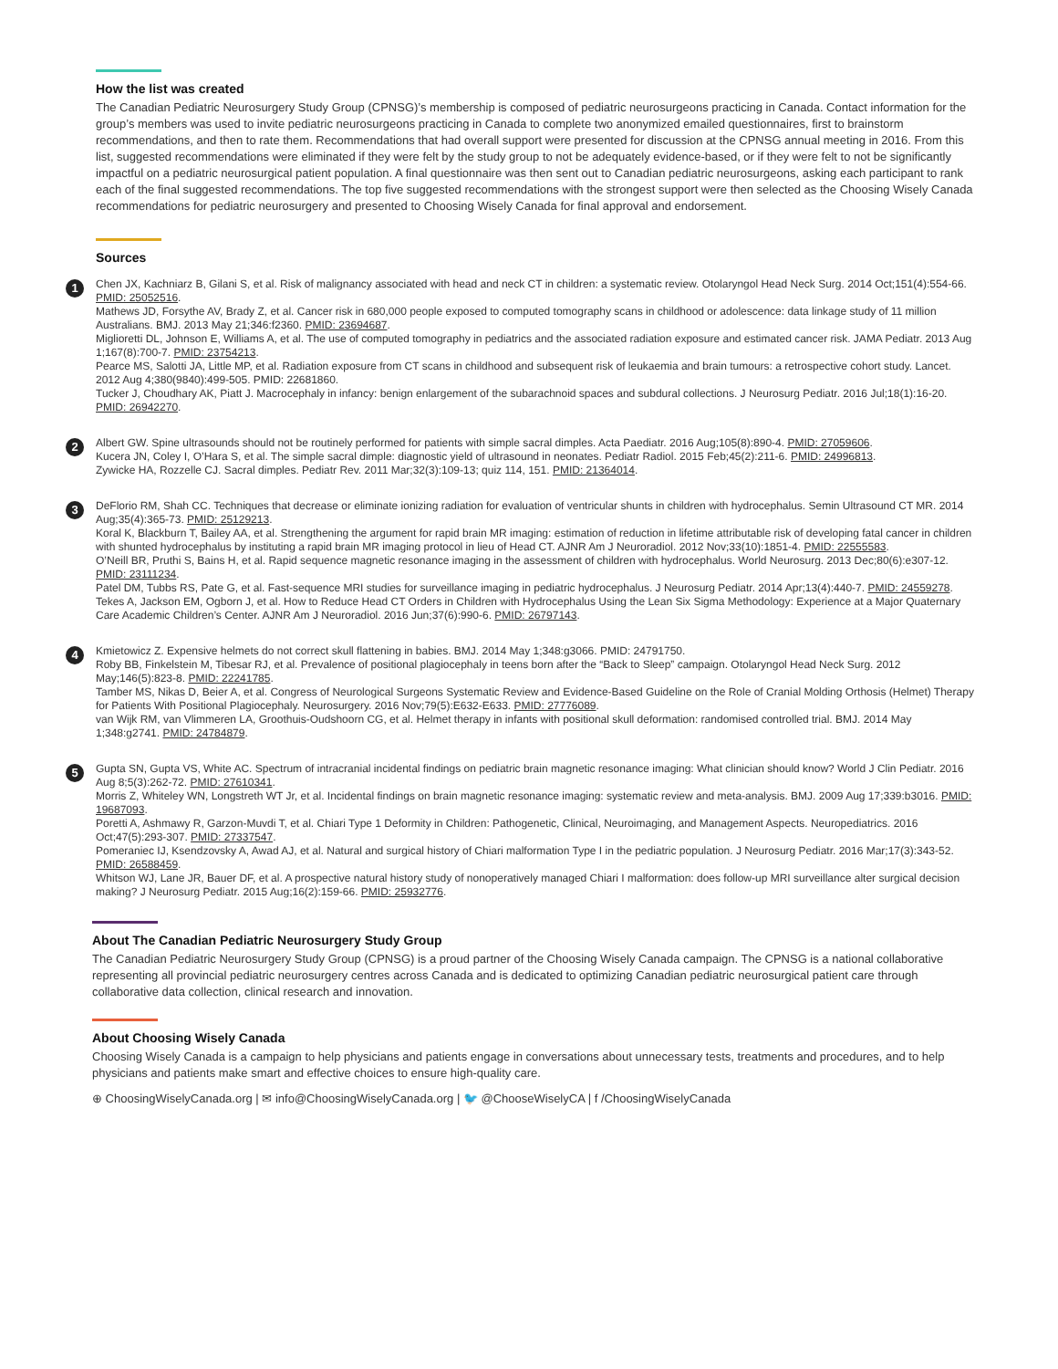How the list was created
The Canadian Pediatric Neurosurgery Study Group (CPNSG)’s membership is composed of pediatric neurosurgeons practicing in Canada. Contact information for the group’s members was used to invite pediatric neurosurgeons practicing in Canada to complete two anonymized emailed questionnaires, first to brainstorm recommendations, and then to rate them. Recommendations that had overall support were presented for discussion at the CPNSG annual meeting in 2016. From this list, suggested recommendations were eliminated if they were felt by the study group to not be adequately evidence-based, or if they were felt to not be significantly impactful on a pediatric neurosurgical patient population. A final questionnaire was then sent out to Canadian pediatric neurosurgeons, asking each participant to rank each of the final suggested recommendations. The top five suggested recommendations with the strongest support were then selected as the Choosing Wisely Canada recommendations for pediatric neurosurgery and presented to Choosing Wisely Canada for final approval and endorsement.
Sources
1
Chen JX, Kachniarz B, Gilani S, et al. Risk of malignancy associated with head and neck CT in children: a systematic review. Otolaryngol Head Neck Surg. 2014 Oct;151(4):554-66. PMID: 25052516.
Mathews JD, Forsythe AV, Brady Z, et al. Cancer risk in 680,000 people exposed to computed tomography scans in childhood or adolescence: data linkage study of 11 million Australians. BMJ. 2013 May 21;346:f2360. PMID: 23694687.
Miglioretti DL, Johnson E, Williams A, et al. The use of computed tomography in pediatrics and the associated radiation exposure and estimated cancer risk. JAMA Pediatr. 2013 Aug 1;167(8):700-7. PMID: 23754213.
Pearce MS, Salotti JA, Little MP, et al. Radiation exposure from CT scans in childhood and subsequent risk of leukaemia and brain tumours: a retrospective cohort study. Lancet. 2012 Aug 4;380(9840):499-505. PMID: 22681860.
Tucker J, Choudhary AK, Piatt J. Macrocephaly in infancy: benign enlargement of the subarachnoid spaces and subdural collections. J Neurosurg Pediatr. 2016 Jul;18(1):16-20. PMID: 26942270.
2
Albert GW. Spine ultrasounds should not be routinely performed for patients with simple sacral dimples. Acta Paediatr. 2016 Aug;105(8):890-4. PMID: 27059606.
Kucera JN, Coley I, O’Hara S, et al. The simple sacral dimple: diagnostic yield of ultrasound in neonates. Pediatr Radiol. 2015 Feb;45(2):211-6. PMID: 24996813.
Zywicke HA, Rozzelle CJ. Sacral dimples. Pediatr Rev. 2011 Mar;32(3):109-13; quiz 114, 151. PMID: 21364014.
3
DeFlorio RM, Shah CC. Techniques that decrease or eliminate ionizing radiation for evaluation of ventricular shunts in children with hydrocephalus. Semin Ultrasound CT MR. 2014 Aug;35(4):365-73. PMID: 25129213.
Koral K, Blackburn T, Bailey AA, et al. Strengthening the argument for rapid brain MR imaging: estimation of reduction in lifetime attributable risk of developing fatal cancer in children with shunted hydrocephalus by instituting a rapid brain MR imaging protocol in lieu of Head CT. AJNR Am J Neuroradiol. 2012 Nov;33(10):1851-4. PMID: 22555583.
O’Neill BR, Pruthi S, Bains H, et al. Rapid sequence magnetic resonance imaging in the assessment of children with hydrocephalus. World Neurosurg. 2013 Dec;80(6):e307-12. PMID: 23111234.
Patel DM, Tubbs RS, Pate G, et al. Fast-sequence MRI studies for surveillance imaging in pediatric hydrocephalus. J Neurosurg Pediatr. 2014 Apr;13(4):440-7. PMID: 24559278.
Tekes A, Jackson EM, Ogborn J, et al. How to Reduce Head CT Orders in Children with Hydrocephalus Using the Lean Six Sigma Methodology: Experience at a Major Quaternary Care Academic Children’s Center. AJNR Am J Neuroradiol. 2016 Jun;37(6):990-6. PMID: 26797143.
4
Kmietowicz Z. Expensive helmets do not correct skull flattening in babies. BMJ. 2014 May 1;348:g3066. PMID: 24791750.
Roby BB, Finkelstein M, Tibesar RJ, et al. Prevalence of positional plagiocephaly in teens born after the “Back to Sleep” campaign. Otolaryngol Head Neck Surg. 2012 May;146(5):823-8. PMID: 22241785.
Tamber MS, Nikas D, Beier A, et al. Congress of Neurological Surgeons Systematic Review and Evidence-Based Guideline on the Role of Cranial Molding Orthosis (Helmet) Therapy for Patients With Positional Plagiocephaly. Neurosurgery. 2016 Nov;79(5):E632-E633. PMID: 27776089.
van Wijk RM, van Vlimmeren LA, Groothuis-Oudshoorn CG, et al. Helmet therapy in infants with positional skull deformation: randomised controlled trial. BMJ. 2014 May 1;348:g2741. PMID: 24784879.
5
Gupta SN, Gupta VS, White AC. Spectrum of intracranial incidental findings on pediatric brain magnetic resonance imaging: What clinician should know? World J Clin Pediatr. 2016 Aug 8;5(3):262-72. PMID: 27610341.
Morris Z, Whiteley WN, Longstreth WT Jr, et al. Incidental findings on brain magnetic resonance imaging: systematic review and meta-analysis. BMJ. 2009 Aug 17;339:b3016. PMID: 19687093.
Poretti A, Ashmawy R, Garzon-Muvdi T, et al. Chiari Type 1 Deformity in Children: Pathogenetic, Clinical, Neuroimaging, and Management Aspects. Neuropediatrics. 2016 Oct;47(5):293-307. PMID: 27337547.
Pomeraniec IJ, Ksendzovsky A, Awad AJ, et al. Natural and surgical history of Chiari malformation Type I in the pediatric population. J Neurosurg Pediatr. 2016 Mar;17(3):343-52. PMID: 26588459.
Whitson WJ, Lane JR, Bauer DF, et al. A prospective natural history study of nonoperatively managed Chiari I malformation: does follow-up MRI surveillance alter surgical decision making? J Neurosurg Pediatr. 2015 Aug;16(2):159-66. PMID: 25932776.
About The Canadian Pediatric Neurosurgery Study Group
The Canadian Pediatric Neurosurgery Study Group (CPNSG) is a proud partner of the Choosing Wisely Canada campaign. The CPNSG is a national collaborative representing all provincial pediatric neurosurgery centres across Canada and is dedicated to optimizing Canadian pediatric neurosurgical patient care through collaborative data collection, clinical research and innovation.
About Choosing Wisely Canada
Choosing Wisely Canada is a campaign to help physicians and patients engage in conversations about unnecessary tests, treatments and procedures, and to help physicians and patients make smart and effective choices to ensure high-quality care.
⊕ ChoosingWiselyCanada.org | ✉ info@ChoosingWiselyCanada.org | 🐦 @ChooseWiselyCA | f /ChoosingWiselyCanada